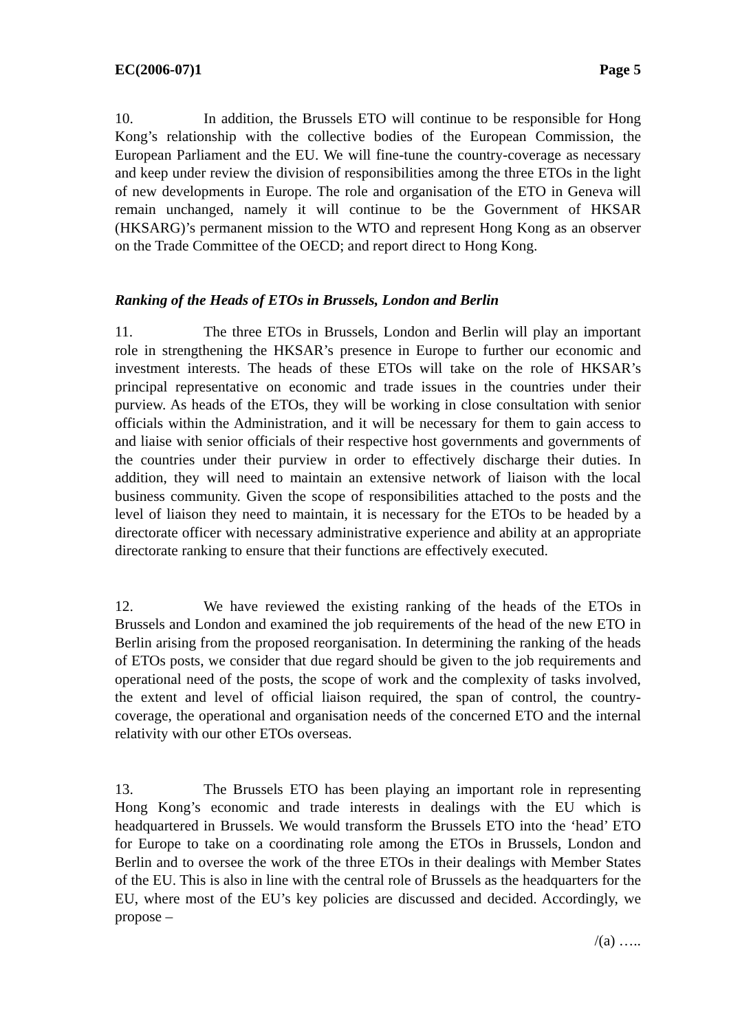EC(2006-07)1 Page 5
10. In addition, the Brussels ETO will continue to be responsible for Hong Kong’s relationship with the collective bodies of the European Commission, the European Parliament and the EU. We will fine-tune the country-coverage as necessary and keep under review the division of responsibilities among the three ETOs in the light of new developments in Europe. The role and organisation of the ETO in Geneva will remain unchanged, namely it will continue to be the Government of HKSAR (HKSARG)’s permanent mission to the WTO and represent Hong Kong as an observer on the Trade Committee of the OECD; and report direct to Hong Kong.
Ranking of the Heads of ETOs in Brussels, London and Berlin
11. The three ETOs in Brussels, London and Berlin will play an important role in strengthening the HKSAR’s presence in Europe to further our economic and investment interests. The heads of these ETOs will take on the role of HKSAR’s principal representative on economic and trade issues in the countries under their purview. As heads of the ETOs, they will be working in close consultation with senior officials within the Administration, and it will be necessary for them to gain access to and liaise with senior officials of their respective host governments and governments of the countries under their purview in order to effectively discharge their duties. In addition, they will need to maintain an extensive network of liaison with the local business community. Given the scope of responsibilities attached to the posts and the level of liaison they need to maintain, it is necessary for the ETOs to be headed by a directorate officer with necessary administrative experience and ability at an appropriate directorate ranking to ensure that their functions are effectively executed.
12. We have reviewed the existing ranking of the heads of the ETOs in Brussels and London and examined the job requirements of the head of the new ETO in Berlin arising from the proposed reorganisation. In determining the ranking of the heads of ETOs posts, we consider that due regard should be given to the job requirements and operational need of the posts, the scope of work and the complexity of tasks involved, the extent and level of official liaison required, the span of control, the country-coverage, the operational and organisation needs of the concerned ETO and the internal relativity with our other ETOs overseas.
13. The Brussels ETO has been playing an important role in representing Hong Kong’s economic and trade interests in dealings with the EU which is headquartered in Brussels. We would transform the Brussels ETO into the ‘head’ ETO for Europe to take on a coordinating role among the ETOs in Brussels, London and Berlin and to oversee the work of the three ETOs in their dealings with Member States of the EU. This is also in line with the central role of Brussels as the headquarters for the EU, where most of the EU’s key policies are discussed and decided. Accordingly, we propose –
/(a) …..